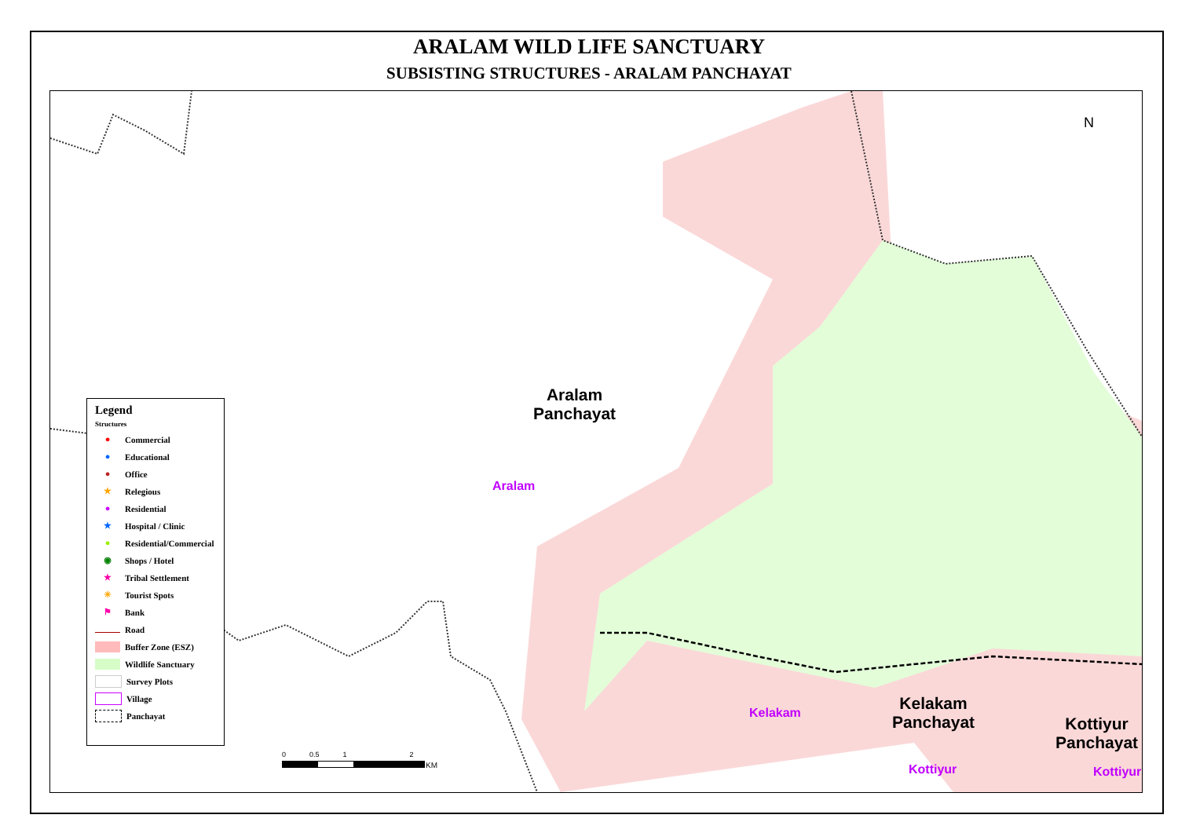ARALAM WILD LIFE SANCTUARY
SUBSISTING STRUCTURES - ARALAM PANCHAYAT
N
Aralam
Panchayat
Aralam
Kelakam
Kelakam
Panchayat
Kottiyur
Panchayat
Kottiyur Kottiyur
0 0.5 1 2
KM
Legend
Structures
● Commercial
● Educational
● Office
★ Relegious
● Residential
★ Hospital / Clinic
● Residential/Commercial
◉ Shops / Hotel
★ Tribal Settlement
✳ Tourist Spots
⚑ Bank
Road
Buffer Zone (ESZ)
Wildlife Sanctuary
Survey Plots
Village
Panchayat